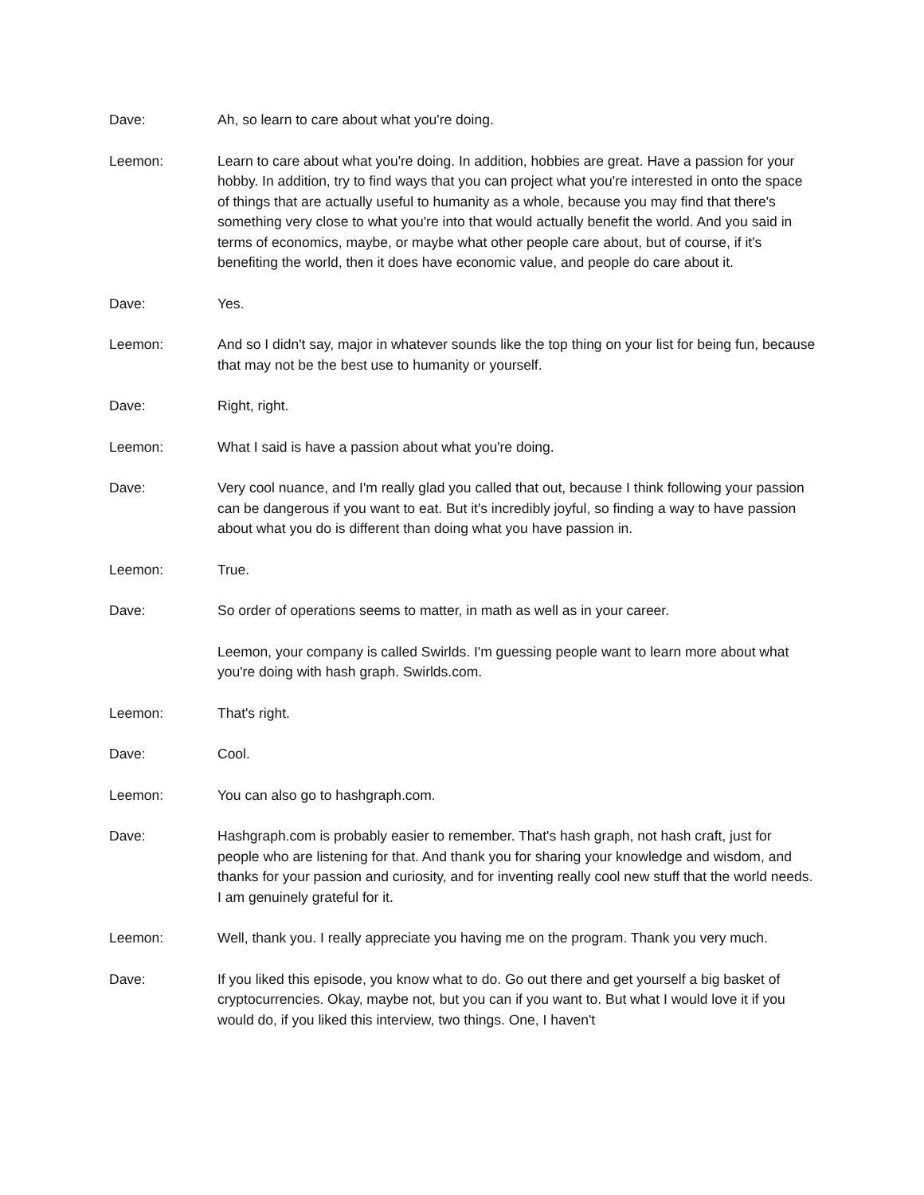Dave: Ah, so learn to care about what you're doing.
Leemon: Learn to care about what you're doing. In addition, hobbies are great. Have a passion for your hobby. In addition, try to find ways that you can project what you're interested in onto the space of things that are actually useful to humanity as a whole, because you may find that there's something very close to what you're into that would actually benefit the world. And you said in terms of economics, maybe, or maybe what other people care about, but of course, if it's benefiting the world, then it does have economic value, and people do care about it.
Dave: Yes.
Leemon: And so I didn't say, major in whatever sounds like the top thing on your list for being fun, because that may not be the best use to humanity or yourself.
Dave: Right, right.
Leemon: What I said is have a passion about what you're doing.
Dave: Very cool nuance, and I'm really glad you called that out, because I think following your passion can be dangerous if you want to eat. But it's incredibly joyful, so finding a way to have passion about what you do is different than doing what you have passion in.
Leemon: True.
Dave: So order of operations seems to matter, in math as well as in your career.
Leemon, your company is called Swirlds. I'm guessing people want to learn more about what you're doing with hash graph. Swirlds.com.
Leemon: That's right.
Dave: Cool.
Leemon: You can also go to hashgraph.com.
Dave: Hashgraph.com is probably easier to remember. That's hash graph, not hash craft, just for people who are listening for that. And thank you for sharing your knowledge and wisdom, and thanks for your passion and curiosity, and for inventing really cool new stuff that the world needs. I am genuinely grateful for it.
Leemon: Well, thank you. I really appreciate you having me on the program. Thank you very much.
Dave: If you liked this episode, you know what to do. Go out there and get yourself a big basket of cryptocurrencies. Okay, maybe not, but you can if you want to. But what I would love it if you would do, if you liked this interview, two things. One, I haven't